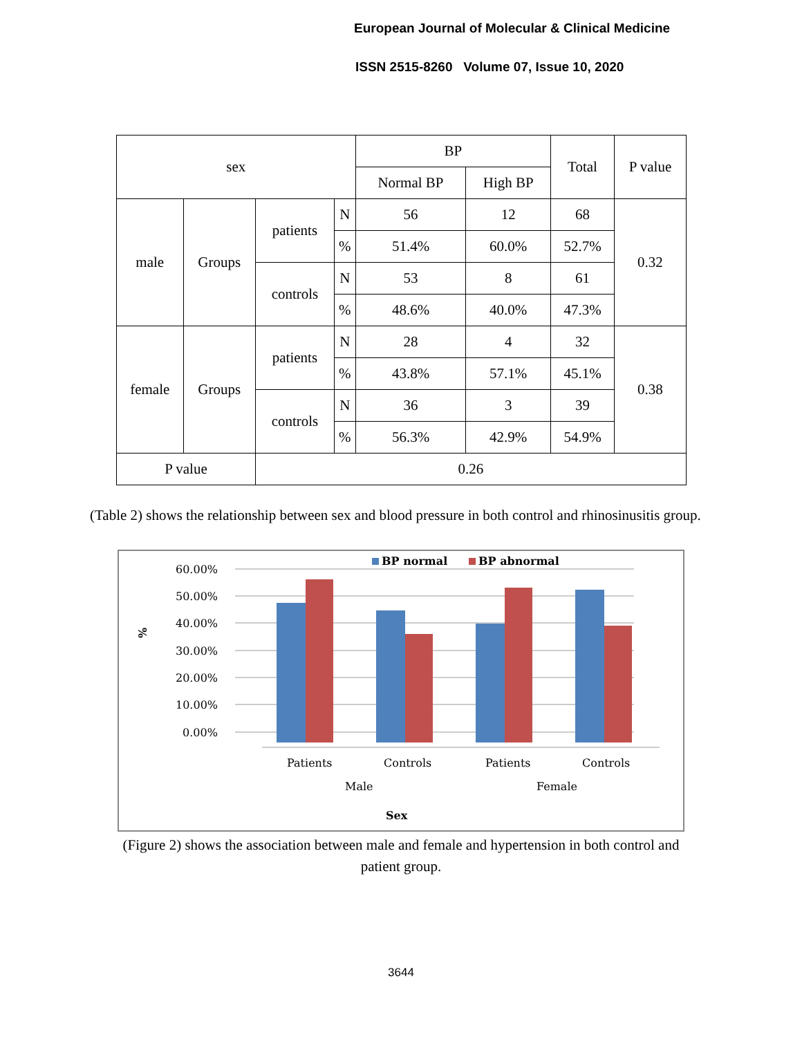European Journal of Molecular & Clinical Medicine
ISSN 2515-8260 Volume 07, Issue 10, 2020
| sex | | | | BP | | Total | P value |
| | | | | Normal BP | High BP | | |
| male | Groups | patients | N | 56 | 12 | 68 | 0.32 |
| | | | % | 51.4% | 60.0% | 52.7% | |
| | | controls | N | 53 | 8 | 61 | |
| | | | % | 48.6% | 40.0% | 47.3% | |
| female | Groups | patients | N | 28 | 4 | 32 | 0.38 |
| | | | % | 43.8% | 57.1% | 45.1% | |
| | | controls | N | 36 | 3 | 39 | |
| | | | % | 56.3% | 42.9% | 54.9% | |
| P value | | 0.26 | | | | | |
(Table 2) shows the relationship between sex and blood pressure in both control and rhinosinusitis group.
BP normal
BP abnormal
60.00%
50.00%
40.00%
30.00%
20.00%
10.00%
0.00%
%
Patients
Controls
Patients
Controls
Male
Female
Sex
(Figure 2) shows the association between male and female and hypertension in both control and patient group.
3644